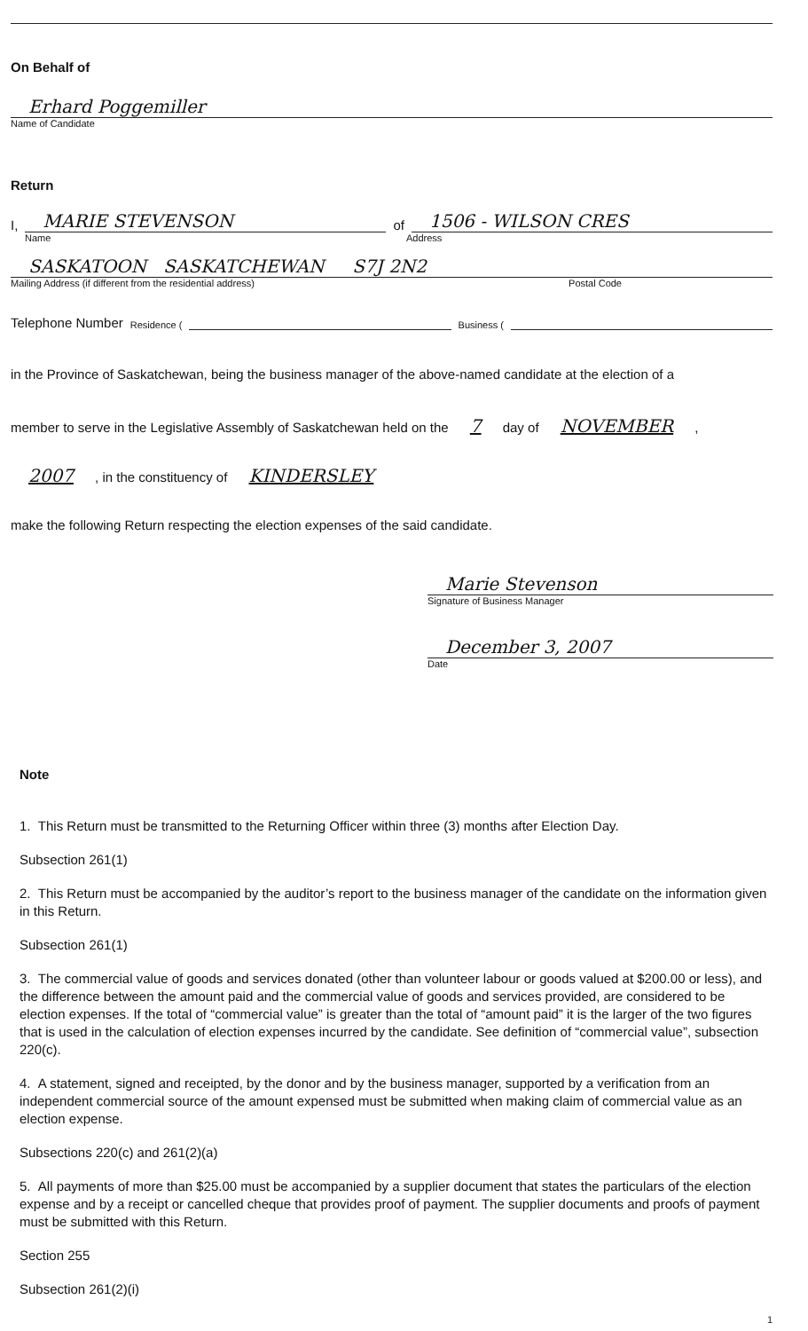On Behalf of
Erhard Poggemiller
Name of Candidate
Return
I, MARIE STEVENSON of 1506 - WILSON CRES
Name Address
SASKATOON SASKATCHEWAN S7J 2N2
Mailing Address (if different from the residential address) Postal Code
Telephone Number Residence ( Business (
in the Province of Saskatchewan, being the business manager of the above-named candidate at the election of a
member to serve in the Legislative Assembly of Saskatchewan held on the 7 day of NOVEMBER ,
2007 , in the constituency of KINDERSLEY
make the following Return respecting the election expenses of the said candidate.
Marie Stevenson
Signature of Business Manager
December 3, 2007
Date
Note
1. This Return must be transmitted to the Returning Officer within three (3) months after Election Day.
Subsection 261(1)
2. This Return must be accompanied by the auditor’s report to the business manager of the candidate on the information given in this Return.
Subsection 261(1)
3. The commercial value of goods and services donated (other than volunteer labour or goods valued at $200.00 or less), and the difference between the amount paid and the commercial value of goods and services provided, are considered to be election expenses. If the total of “commercial value” is greater than the total of “amount paid” it is the larger of the two figures that is used in the calculation of election expenses incurred by the candidate. See definition of “commercial value”, subsection 220(c).
4. A statement, signed and receipted, by the donor and by the business manager, supported by a verification from an independent commercial source of the amount expensed must be submitted when making claim of commercial value as an election expense.
Subsections 220(c) and 261(2)(a)
5. All payments of more than $25.00 must be accompanied by a supplier document that states the particulars of the election expense and by a receipt or cancelled cheque that provides proof of payment. The supplier documents and proofs of payment must be submitted with this Return.
Section 255
Subsection 261(2)(i)
1